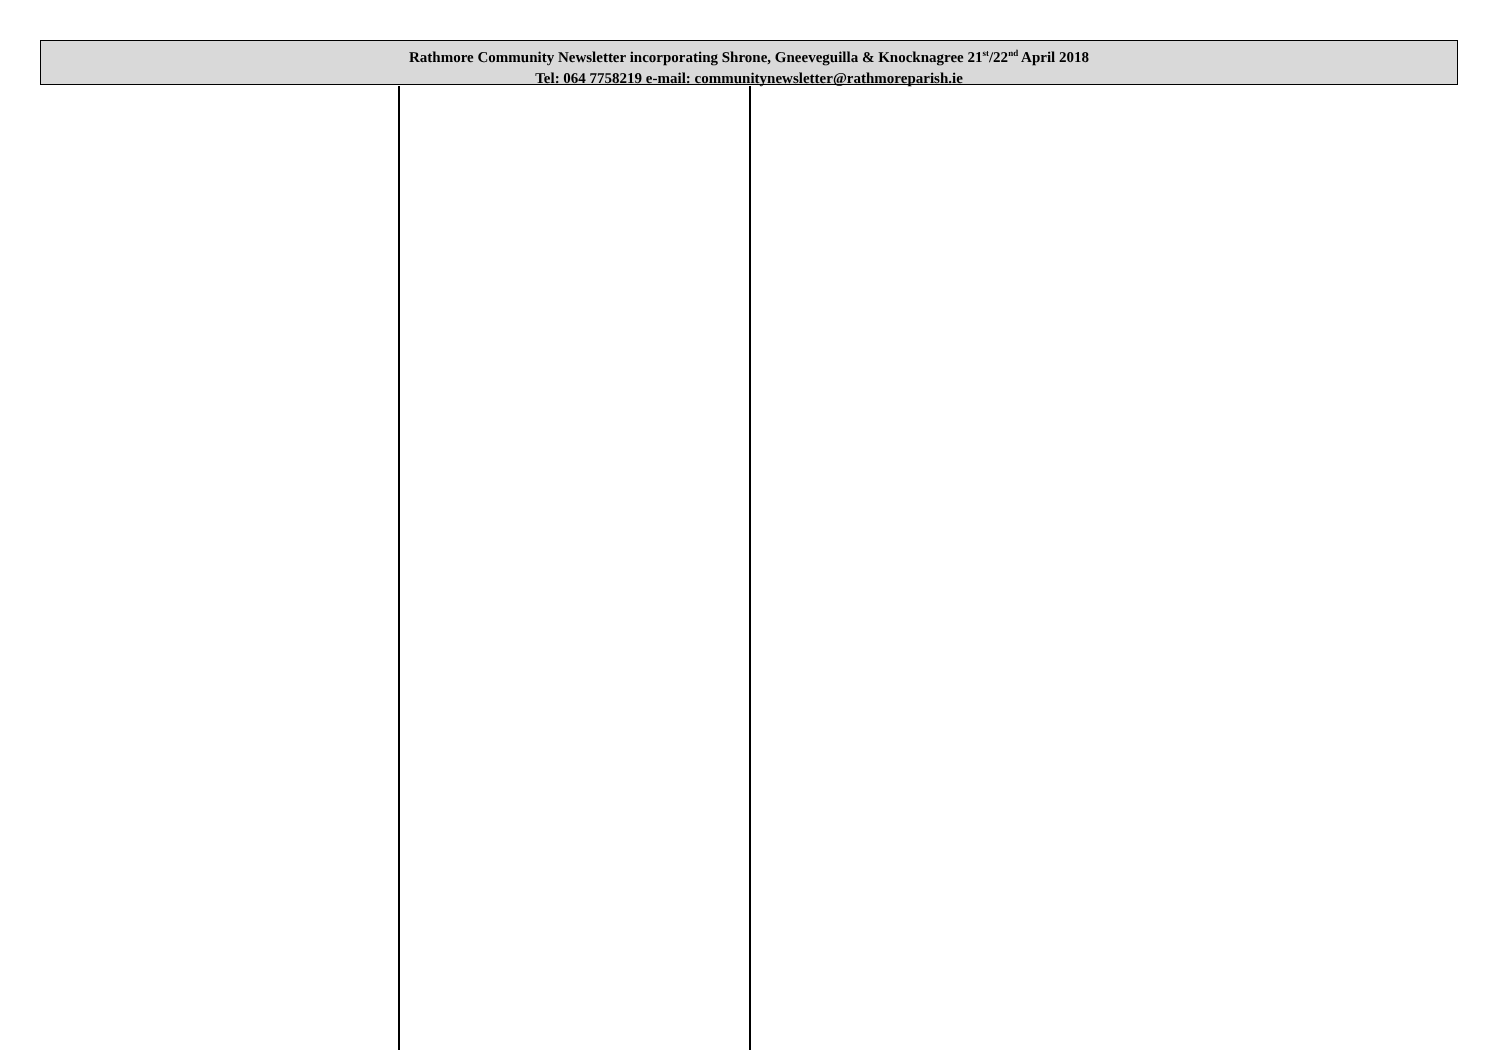Rathmore Community Newsletter incorporating Shrone, Gneeveguilla & Knocknagree 21<sup>st</sup>/22<sup>nd</sup> April 2018
Tel: 064 7758219 e-mail: communitynewsletter@rathmoreparish.ie